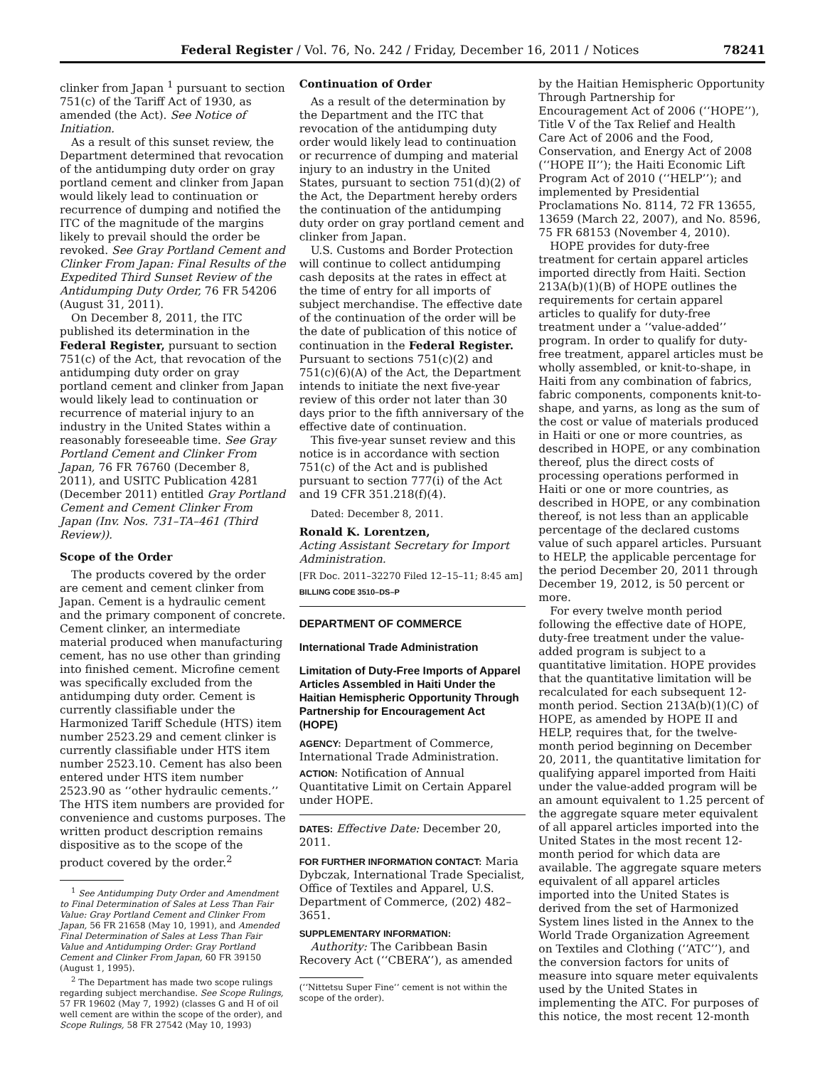Federal Register / Vol. 76, No. 242 / Friday, December 16, 2011 / Notices 78241
clinker from Japan <sup>1</sup> pursuant to section 751(c) of the Tariff Act of 1930, as amended (the Act). See Notice of Initiation.
As a result of this sunset review, the Department determined that revocation of the antidumping duty order on gray portland cement and clinker from Japan would likely lead to continuation or recurrence of dumping and notified the ITC of the magnitude of the margins likely to prevail should the order be revoked. See Gray Portland Cement and Clinker From Japan: Final Results of the Expedited Third Sunset Review of the Antidumping Duty Order, 76 FR 54206 (August 31, 2011).
On December 8, 2011, the ITC published its determination in the Federal Register, pursuant to section 751(c) of the Act, that revocation of the antidumping duty order on gray portland cement and clinker from Japan would likely lead to continuation or recurrence of material injury to an industry in the United States within a reasonably foreseeable time. See Gray Portland Cement and Clinker From Japan, 76 FR 76760 (December 8, 2011), and USITC Publication 4281 (December 2011) entitled Gray Portland Cement and Cement Clinker From Japan (Inv. Nos. 731–TA–461 (Third Review)).
Scope of the Order
The products covered by the order are cement and cement clinker from Japan. Cement is a hydraulic cement and the primary component of concrete. Cement clinker, an intermediate material produced when manufacturing cement, has no use other than grinding into finished cement. Microfine cement was specifically excluded from the antidumping duty order. Cement is currently classifiable under the Harmonized Tariff Schedule (HTS) item number 2523.29 and cement clinker is currently classifiable under HTS item number 2523.10. Cement has also been entered under HTS item number 2523.90 as ‘‘other hydraulic cements.’’ The HTS item numbers are provided for convenience and customs purposes. The written product description remains dispositive as to the scope of the product covered by the order.<sup>2</sup>
<sup>1</sup> See Antidumping Duty Order and Amendment to Final Determination of Sales at Less Than Fair Value: Gray Portland Cement and Clinker From Japan, 56 FR 21658 (May 10, 1991), and Amended Final Determination of Sales at Less Than Fair Value and Antidumping Order: Gray Portland Cement and Clinker From Japan, 60 FR 39150 (August 1, 1995).
<sup>2</sup> The Department has made two scope rulings regarding subject merchandise. See Scope Rulings, 57 FR 19602 (May 7, 1992) (classes G and H of oil well cement are within the scope of the order), and Scope Rulings, 58 FR 27542 (May 10, 1993)
Continuation of Order
As a result of the determination by the Department and the ITC that revocation of the antidumping duty order would likely lead to continuation or recurrence of dumping and material injury to an industry in the United States, pursuant to section 751(d)(2) of the Act, the Department hereby orders the continuation of the antidumping duty order on gray portland cement and clinker from Japan.
U.S. Customs and Border Protection will continue to collect antidumping cash deposits at the rates in effect at the time of entry for all imports of subject merchandise. The effective date of the continuation of the order will be the date of publication of this notice of continuation in the Federal Register. Pursuant to sections 751(c)(2) and 751(c)(6)(A) of the Act, the Department intends to initiate the next five-year review of this order not later than 30 days prior to the fifth anniversary of the effective date of continuation.
This five-year sunset review and this notice is in accordance with section 751(c) of the Act and is published pursuant to section 777(i) of the Act and 19 CFR 351.218(f)(4).
Dated: December 8, 2011.
Ronald K. Lorentzen,
Acting Assistant Secretary for Import Administration.
[FR Doc. 2011–32270 Filed 12–15–11; 8:45 am]
BILLING CODE 3510–DS–P
DEPARTMENT OF COMMERCE
International Trade Administration
Limitation of Duty-Free Imports of Apparel Articles Assembled in Haiti Under the Haitian Hemispheric Opportunity Through Partnership for Encouragement Act (HOPE)
AGENCY: Department of Commerce, International Trade Administration.
ACTION: Notification of Annual Quantitative Limit on Certain Apparel under HOPE.
DATES: Effective Date: December 20, 2011.
FOR FURTHER INFORMATION CONTACT: Maria Dybczak, International Trade Specialist, Office of Textiles and Apparel, U.S. Department of Commerce, (202) 482–3651.
SUPPLEMENTARY INFORMATION:
Authority: The Caribbean Basin Recovery Act (‘‘CBERA’’), as amended
(‘‘Nittetsu Super Fine’’ cement is not within the scope of the order).
by the Haitian Hemispheric Opportunity Through Partnership for Encouragement Act of 2006 (‘‘HOPE’’), Title V of the Tax Relief and Health Care Act of 2006 and the Food, Conservation, and Energy Act of 2008 (‘‘HOPE II’’); the Haiti Economic Lift Program Act of 2010 (‘‘HELP’’); and implemented by Presidential Proclamations No. 8114, 72 FR 13655, 13659 (March 22, 2007), and No. 8596, 75 FR 68153 (November 4, 2010).
HOPE provides for duty-free treatment for certain apparel articles imported directly from Haiti. Section 213A(b)(1)(B) of HOPE outlines the requirements for certain apparel articles to qualify for duty-free treatment under a ‘‘value-added’’ program. In order to qualify for duty-free treatment, apparel articles must be wholly assembled, or knit-to-shape, in Haiti from any combination of fabrics, fabric components, components knit-to-shape, and yarns, as long as the sum of the cost or value of materials produced in Haiti or one or more countries, as described in HOPE, or any combination thereof, plus the direct costs of processing operations performed in Haiti or one or more countries, as described in HOPE, or any combination thereof, is not less than an applicable percentage of the declared customs value of such apparel articles. Pursuant to HELP, the applicable percentage for the period December 20, 2011 through December 19, 2012, is 50 percent or more.
For every twelve month period following the effective date of HOPE, duty-free treatment under the value-added program is subject to a quantitative limitation. HOPE provides that the quantitative limitation will be recalculated for each subsequent 12-month period. Section 213A(b)(1)(C) of HOPE, as amended by HOPE II and HELP, requires that, for the twelve-month period beginning on December 20, 2011, the quantitative limitation for qualifying apparel imported from Haiti under the value-added program will be an amount equivalent to 1.25 percent of the aggregate square meter equivalent of all apparel articles imported into the United States in the most recent 12-month period for which data are available. The aggregate square meters equivalent of all apparel articles imported into the United States is derived from the set of Harmonized System lines listed in the Annex to the World Trade Organization Agreement on Textiles and Clothing (‘‘ATC’’), and the conversion factors for units of measure into square meter equivalents used by the United States in implementing the ATC. For purposes of this notice, the most recent 12-month